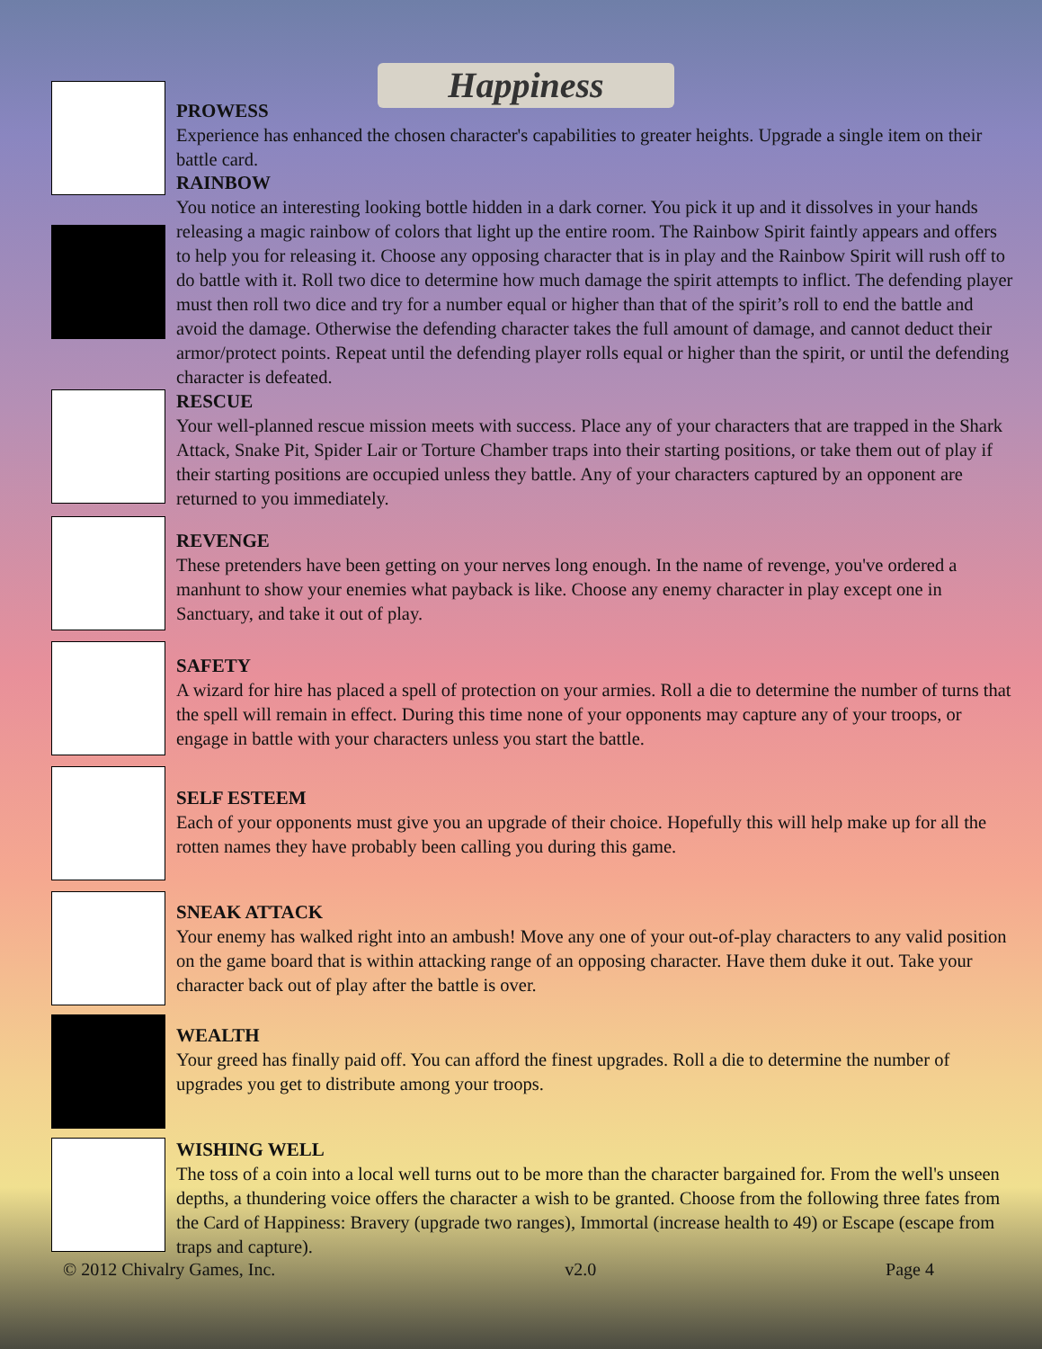Happiness
PROWESS
Experience has enhanced the chosen character's capabilities to greater heights. Upgrade a single item on their battle card.
RAINBOW
You notice an interesting looking bottle hidden in a dark corner. You pick it up and it dissolves in your hands releasing a magic rainbow of colors that light up the entire room. The Rainbow Spirit faintly appears and offers to help you for releasing it. Choose any opposing character that is in play and the Rainbow Spirit will rush off to do battle with it. Roll two dice to determine how much damage the spirit attempts to inflict. The defending player must then roll two dice and try for a number equal or higher than that of the spirit’s roll to end the battle and avoid the damage. Otherwise the defending character takes the full amount of damage, and cannot deduct their armor/protect points. Repeat until the defending player rolls equal or higher than the spirit, or until the defending character is defeated.
RESCUE
Your well-planned rescue mission meets with success. Place any of your characters that are trapped in the Shark Attack, Snake Pit, Spider Lair or Torture Chamber traps into their starting positions, or take them out of play if their starting positions are occupied unless they battle. Any of your characters captured by an opponent are returned to you immediately.
REVENGE
These pretenders have been getting on your nerves long enough. In the name of revenge, you've ordered a manhunt to show your enemies what payback is like. Choose any enemy character in play except one in Sanctuary, and take it out of play.
SAFETY
A wizard for hire has placed a spell of protection on your armies. Roll a die to determine the number of turns that the spell will remain in effect. During this time none of your opponents may capture any of your troops, or engage in battle with your characters unless you start the battle.
SELF ESTEEM
Each of your opponents must give you an upgrade of their choice. Hopefully this will help make up for all the rotten names they have probably been calling you during this game.
SNEAK ATTACK
Your enemy has walked right into an ambush! Move any one of your out-of-play characters to any valid position on the game board that is within attacking range of an opposing character. Have them duke it out. Take your character back out of play after the battle is over.
WEALTH
Your greed has finally paid off. You can afford the finest upgrades. Roll a die to determine the number of upgrades you get to distribute among your troops.
WISHING WELL
The toss of a coin into a local well turns out to be more than the character bargained for. From the well's unseen depths, a thundering voice offers the character a wish to be granted. Choose from the following three fates from the Card of Happiness: Bravery (upgrade two ranges), Immortal (increase health to 49) or Escape (escape from traps and capture).
© 2012 Chivalry Games, Inc. v2.0 Page 4